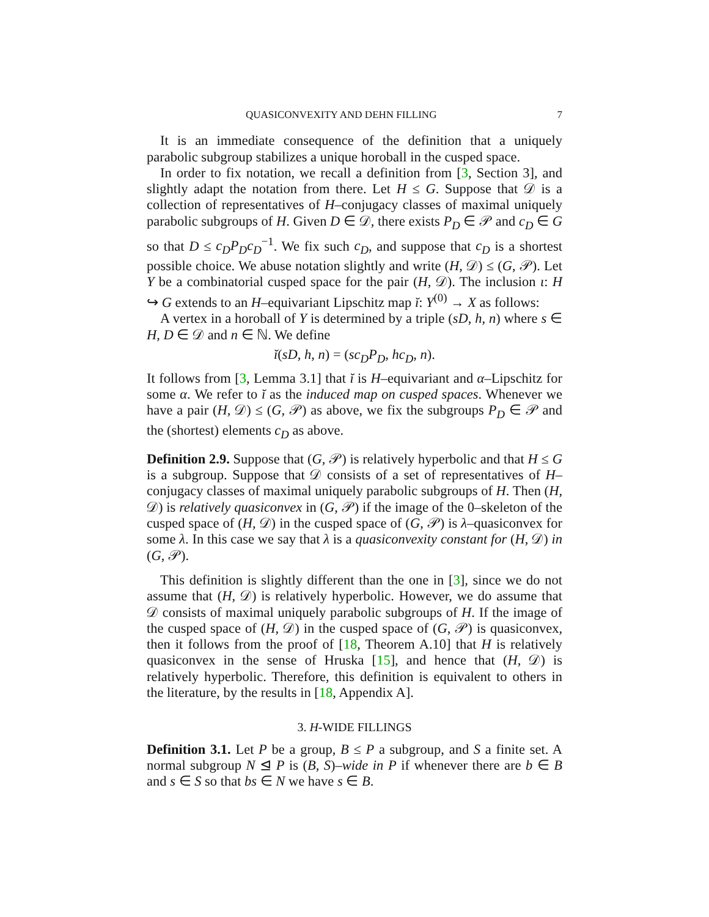QUASICONVEXITY AND DEHN FILLING 7
It is an immediate consequence of the definition that a uniquely parabolic subgroup stabilizes a unique horoball in the cusped space.
In order to fix notation, we recall a definition from [3, Section 3], and slightly adapt the notation from there. Let H ≤ G. Suppose that 𝒟 is a collection of representatives of H–conjugacy classes of maximal uniquely parabolic subgroups of H. Given D ∈ 𝒟, there exists P<sub>D</sub> ∈ 𝒫 and c<sub>D</sub> ∈ G so that D ≤ c<sub>D</sub>P<sub>D</sub>c<sub>D</sub><sup>−1</sup>. We fix such c<sub>D</sub>, and suppose that c<sub>D</sub> is a shortest possible choice. We abuse notation slightly and write (H, 𝒟) ≤ (G, 𝒫). Let Y be a combinatorial cusped space for the pair (H, 𝒟). The inclusion ι: H ↪ G extends to an H–equivariant Lipschitz map ĭ: Y<sup>(0)</sup> → X as follows:
A vertex in a horoball of Y is determined by a triple (sD, h, n) where s ∈ H, D ∈ 𝒟 and n ∈ ℕ. We define
ĭ(sD, h, n) = (sc<sub>D</sub>P<sub>D</sub>, hc<sub>D</sub>, n).
It follows from [3, Lemma 3.1] that ĭ is H–equivariant and α–Lipschitz for some α. We refer to ĭ as the induced map on cusped spaces. Whenever we have a pair (H, 𝒟) ≤ (G, 𝒫) as above, we fix the subgroups P<sub>D</sub> ∈ 𝒫 and the (shortest) elements c<sub>D</sub> as above.
Definition 2.9. Suppose that (G, 𝒫) is relatively hyperbolic and that H ≤ G is a subgroup. Suppose that 𝒟 consists of a set of representatives of H–conjugacy classes of maximal uniquely parabolic subgroups of H. Then (H, 𝒟) is relatively quasiconvex in (G, 𝒫) if the image of the 0–skeleton of the cusped space of (H, 𝒟) in the cusped space of (G, 𝒫) is λ–quasiconvex for some λ. In this case we say that λ is a quasiconvexity constant for (H, 𝒟) in (G, 𝒫).
This definition is slightly different than the one in [3], since we do not assume that (H, 𝒟) is relatively hyperbolic. However, we do assume that 𝒟 consists of maximal uniquely parabolic subgroups of H. If the image of the cusped space of (H, 𝒟) in the cusped space of (G, 𝒫) is quasiconvex, then it follows from the proof of [18, Theorem A.10] that H is relatively quasiconvex in the sense of Hruska [15], and hence that (H, 𝒟) is relatively hyperbolic. Therefore, this definition is equivalent to others in the literature, by the results in [18, Appendix A].
3. H-WIDE FILLINGS
Definition 3.1. Let P be a group, B ≤ P a subgroup, and S a finite set. A normal subgroup N ⊴ P is (B, S)–wide in P if whenever there are b ∈ B and s ∈ S so that bs ∈ N we have s ∈ B.